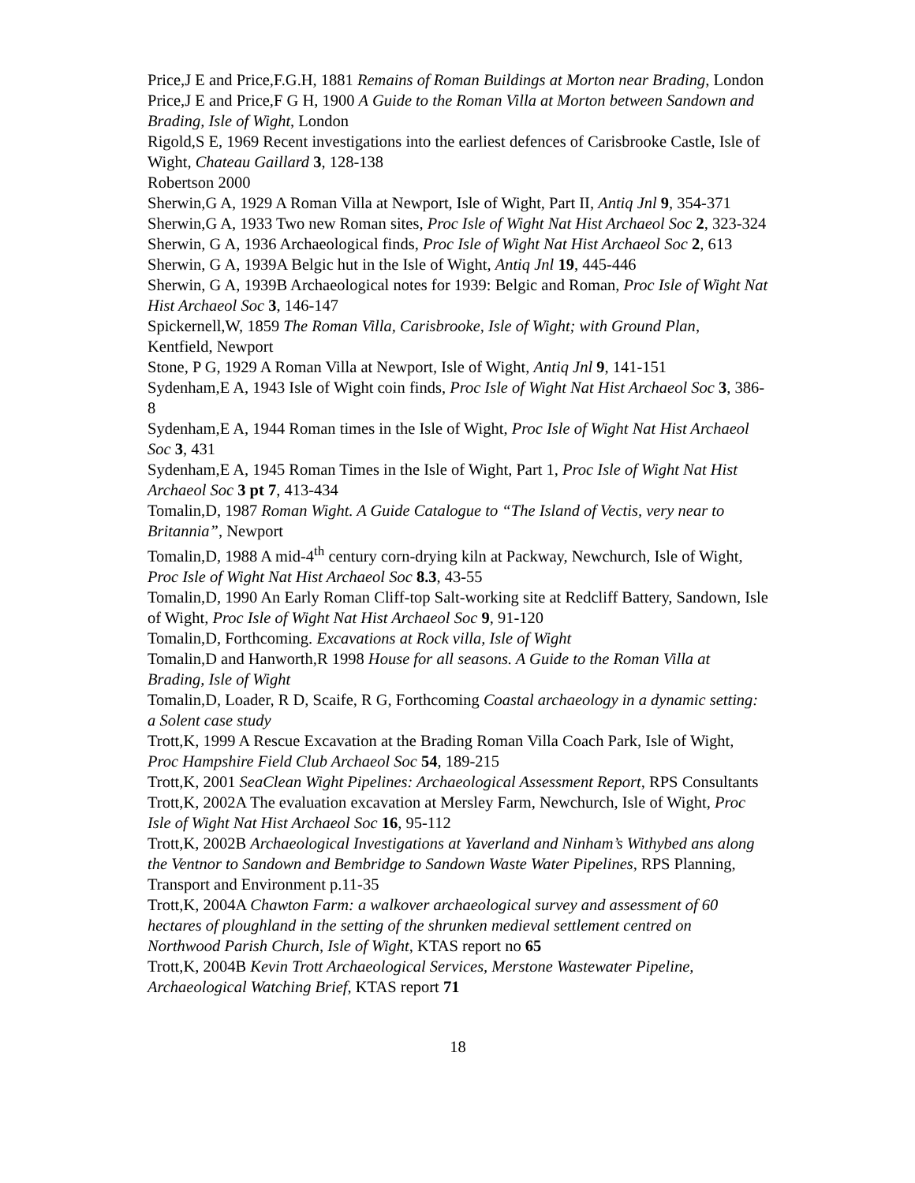Price,J E and Price,F.G.H, 1881 Remains of Roman Buildings at Morton near Brading, London
Price,J E and Price,F G H, 1900 A Guide to the Roman Villa at Morton between Sandown and Brading, Isle of Wight, London
Rigold,S E, 1969 Recent investigations into the earliest defences of Carisbrooke Castle, Isle of Wight, Chateau Gaillard 3, 128-138
Robertson 2000
Sherwin,G A, 1929 A Roman Villa at Newport, Isle of Wight, Part II, Antiq Jnl 9, 354-371
Sherwin,G A, 1933 Two new Roman sites, Proc Isle of Wight Nat Hist Archaeol Soc 2, 323-324
Sherwin, G A, 1936 Archaeological finds, Proc Isle of Wight Nat Hist Archaeol Soc 2, 613
Sherwin, G A, 1939A Belgic hut in the Isle of Wight, Antiq Jnl 19, 445-446
Sherwin, G A, 1939B Archaeological notes for 1939: Belgic and Roman, Proc Isle of Wight Nat Hist Archaeol Soc 3, 146-147
Spickernell,W, 1859 The Roman Villa, Carisbrooke, Isle of Wight; with Ground Plan, Kentfield, Newport
Stone, P G, 1929 A Roman Villa at Newport, Isle of Wight, Antiq Jnl 9, 141-151
Sydenham,E A, 1943 Isle of Wight coin finds, Proc Isle of Wight Nat Hist Archaeol Soc 3, 386-8
Sydenham,E A, 1944 Roman times in the Isle of Wight, Proc Isle of Wight Nat Hist Archaeol Soc 3, 431
Sydenham,E A, 1945 Roman Times in the Isle of Wight, Part 1, Proc Isle of Wight Nat Hist Archaeol Soc 3 pt 7, 413-434
Tomalin,D, 1987 Roman Wight. A Guide Catalogue to “The Island of Vectis, very near to Britannia”, Newport
Tomalin,D, 1988 A mid-4<sup>th</sup> century corn-drying kiln at Packway, Newchurch, Isle of Wight, Proc Isle of Wight Nat Hist Archaeol Soc 8.3, 43-55
Tomalin,D, 1990 An Early Roman Cliff-top Salt-working site at Redcliff Battery, Sandown, Isle of Wight, Proc Isle of Wight Nat Hist Archaeol Soc 9, 91-120
Tomalin,D, Forthcoming. Excavations at Rock villa, Isle of Wight
Tomalin,D and Hanworth,R 1998 House for all seasons. A Guide to the Roman Villa at Brading, Isle of Wight
Tomalin,D, Loader, R D, Scaife, R G, Forthcoming Coastal archaeology in a dynamic setting: a Solent case study
Trott,K, 1999 A Rescue Excavation at the Brading Roman Villa Coach Park, Isle of Wight, Proc Hampshire Field Club Archaeol Soc 54, 189-215
Trott,K, 2001 SeaClean Wight Pipelines: Archaeological Assessment Report, RPS Consultants
Trott,K, 2002A The evaluation excavation at Mersley Farm, Newchurch, Isle of Wight, Proc Isle of Wight Nat Hist Archaeol Soc 16, 95-112
Trott,K, 2002B Archaeological Investigations at Yaverland and Ninham’s Withybed ans along the Ventnor to Sandown and Bembridge to Sandown Waste Water Pipelines, RPS Planning, Transport and Environment p.11-35
Trott,K, 2004A Chawton Farm: a walkover archaeological survey and assessment of 60 hectares of ploughland in the setting of the shrunken medieval settlement centred on Northwood Parish Church, Isle of Wight, KTAS report no 65
Trott,K, 2004B Kevin Trott Archaeological Services, Merstone Wastewater Pipeline, Archaeological Watching Brief, KTAS report 71
18